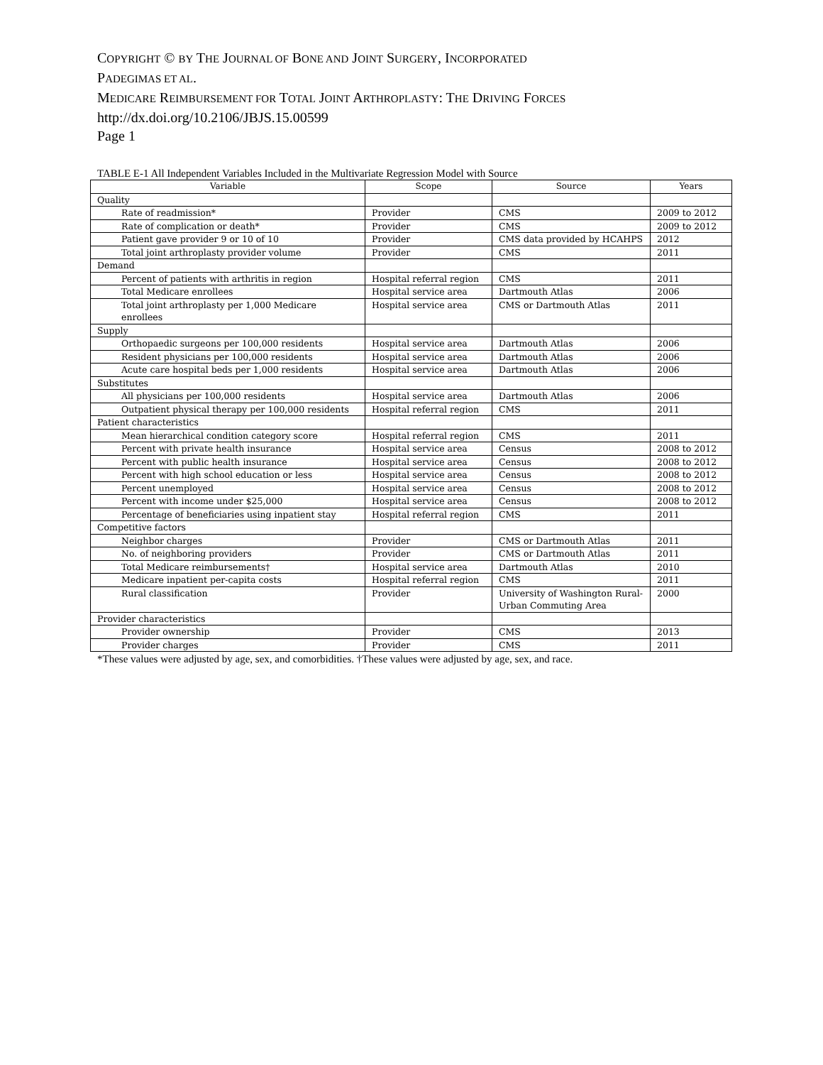COPYRIGHT © BY THE JOURNAL OF BONE AND JOINT SURGERY, INCORPORATED
PADEGIMAS ET AL.
MEDICARE REIMBURSEMENT FOR TOTAL JOINT ARTHROPLASTY: THE DRIVING FORCES
http://dx.doi.org/10.2106/JBJS.15.00599
Page 1
TABLE E-1 All Independent Variables Included in the Multivariate Regression Model with Source
| Variable | Scope | Source | Years |
| --- | --- | --- | --- |
| Quality | | | |
| Rate of readmission* | Provider | CMS | 2009 to 2012 |
| Rate of complication or death* | Provider | CMS | 2009 to 2012 |
| Patient gave provider 9 or 10 of 10 | Provider | CMS data provided by HCAHPS | 2012 |
| Total joint arthroplasty provider volume | Provider | CMS | 2011 |
| Demand | | | |
| Percent of patients with arthritis in region | Hospital referral region | CMS | 2011 |
| Total Medicare enrollees | Hospital service area | Dartmouth Atlas | 2006 |
| Total joint arthroplasty per 1,000 Medicare enrollees | Hospital service area | CMS or Dartmouth Atlas | 2011 |
| Supply | | | |
| Orthopaedic surgeons per 100,000 residents | Hospital service area | Dartmouth Atlas | 2006 |
| Resident physicians per 100,000 residents | Hospital service area | Dartmouth Atlas | 2006 |
| Acute care hospital beds per 1,000 residents | Hospital service area | Dartmouth Atlas | 2006 |
| Substitutes | | | |
| All physicians per 100,000 residents | Hospital service area | Dartmouth Atlas | 2006 |
| Outpatient physical therapy per 100,000 residents | Hospital referral region | CMS | 2011 |
| Patient characteristics | | | |
| Mean hierarchical condition category score | Hospital referral region | CMS | 2011 |
| Percent with private health insurance | Hospital service area | Census | 2008 to 2012 |
| Percent with public health insurance | Hospital service area | Census | 2008 to 2012 |
| Percent with high school education or less | Hospital service area | Census | 2008 to 2012 |
| Percent unemployed | Hospital service area | Census | 2008 to 2012 |
| Percent with income under $25,000 | Hospital service area | Census | 2008 to 2012 |
| Percentage of beneficiaries using inpatient stay | Hospital referral region | CMS | 2011 |
| Competitive factors | | | |
| Neighbor charges | Provider | CMS or Dartmouth Atlas | 2011 |
| No. of neighboring providers | Provider | CMS or Dartmouth Atlas | 2011 |
| Total Medicare reimbursements† | Hospital service area | Dartmouth Atlas | 2010 |
| Medicare inpatient per-capita costs | Hospital referral region | CMS | 2011 |
| Rural classification | Provider | University of Washington Rural-Urban Commuting Area | 2000 |
| Provider characteristics | | | |
| Provider ownership | Provider | CMS | 2013 |
| Provider charges | Provider | CMS | 2011 |
*These values were adjusted by age, sex, and comorbidities. †These values were adjusted by age, sex, and race.